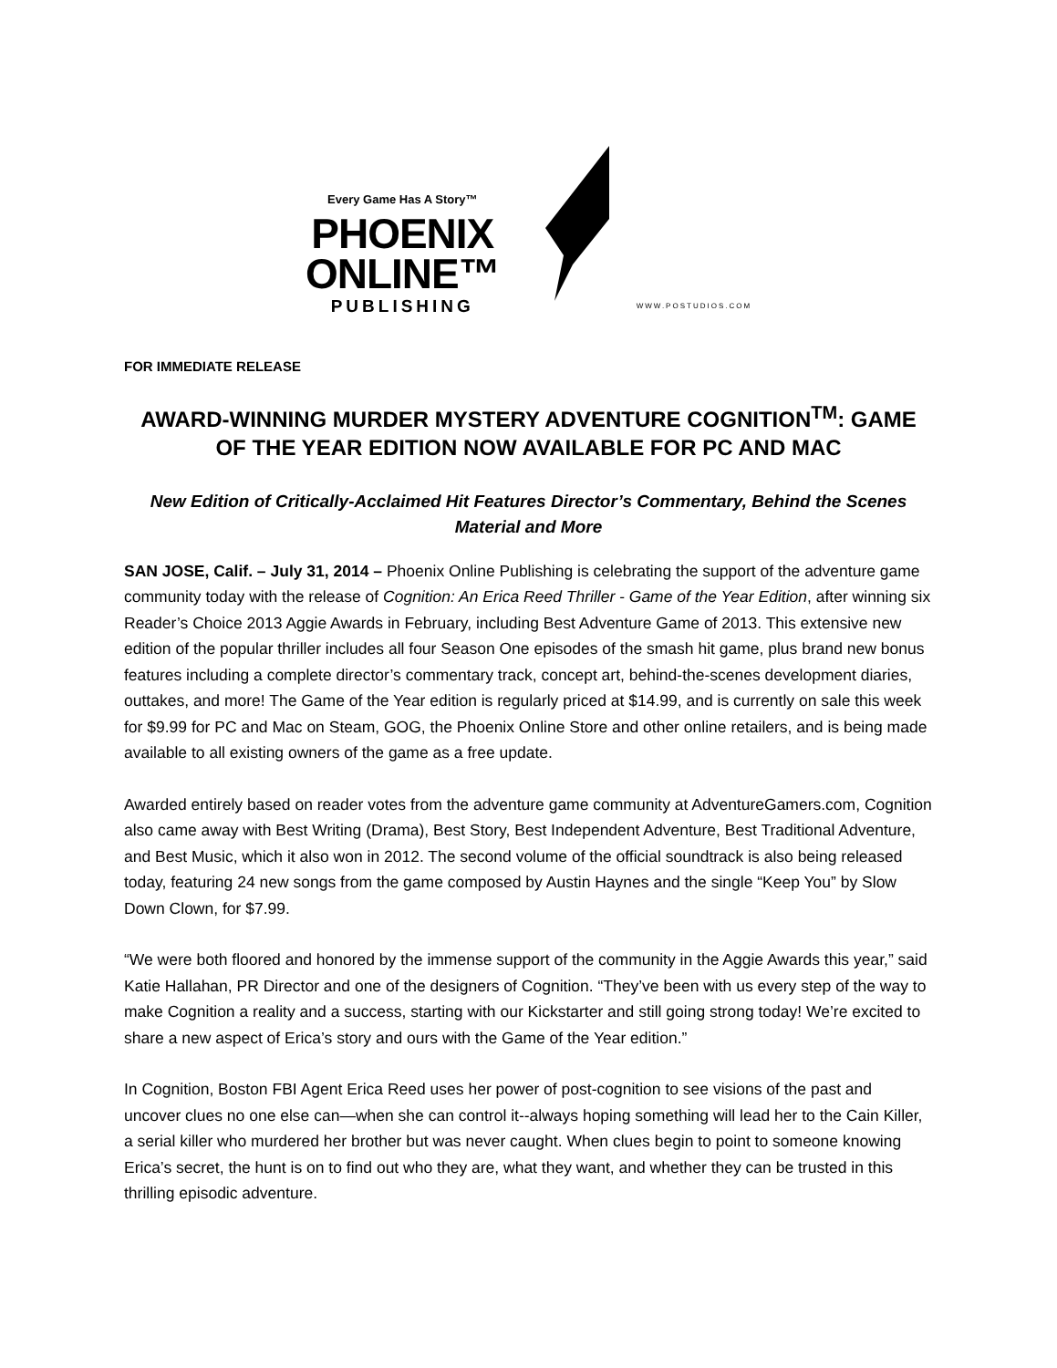Every Game Has A Story™
PHOENIX
ONLINE™
PUBLISHING
WWW.POSTUDIOS.COM
FOR IMMEDIATE RELEASE
AWARD-WINNING MURDER MYSTERY ADVENTURE COGNITION<sup>TM</sup>: GAME OF THE YEAR EDITION NOW AVAILABLE FOR PC AND MAC
New Edition of Critically-Acclaimed Hit Features Director’s Commentary, Behind the Scenes Material and More
SAN JOSE, Calif. – July 31, 2014 – Phoenix Online Publishing is celebrating the support of the adventure game community today with the release of Cognition: An Erica Reed Thriller - Game of the Year Edition, after winning six Reader’s Choice 2013 Aggie Awards in February, including Best Adventure Game of 2013. This extensive new edition of the popular thriller includes all four Season One episodes of the smash hit game, plus brand new bonus features including a complete director’s commentary track, concept art, behind-the-scenes development diaries, outtakes, and more! The Game of the Year edition is regularly priced at $14.99, and is currently on sale this week for $9.99 for PC and Mac on Steam, GOG, the Phoenix Online Store and other online retailers, and is being made available to all existing owners of the game as a free update.
Awarded entirely based on reader votes from the adventure game community at AdventureGamers.com, Cognition also came away with Best Writing (Drama), Best Story, Best Independent Adventure, Best Traditional Adventure, and Best Music, which it also won in 2012. The second volume of the official soundtrack is also being released today, featuring 24 new songs from the game composed by Austin Haynes and the single “Keep You” by Slow Down Clown, for $7.99.
“We were both floored and honored by the immense support of the community in the Aggie Awards this year,” said Katie Hallahan, PR Director and one of the designers of Cognition. “They’ve been with us every step of the way to make Cognition a reality and a success, starting with our Kickstarter and still going strong today! We’re excited to share a new aspect of Erica’s story and ours with the Game of the Year edition.”
In Cognition, Boston FBI Agent Erica Reed uses her power of post-cognition to see visions of the past and uncover clues no one else can—when she can control it--always hoping something will lead her to the Cain Killer, a serial killer who murdered her brother but was never caught. When clues begin to point to someone knowing Erica’s secret, the hunt is on to find out who they are, what they want, and whether they can be trusted in this thrilling episodic adventure.